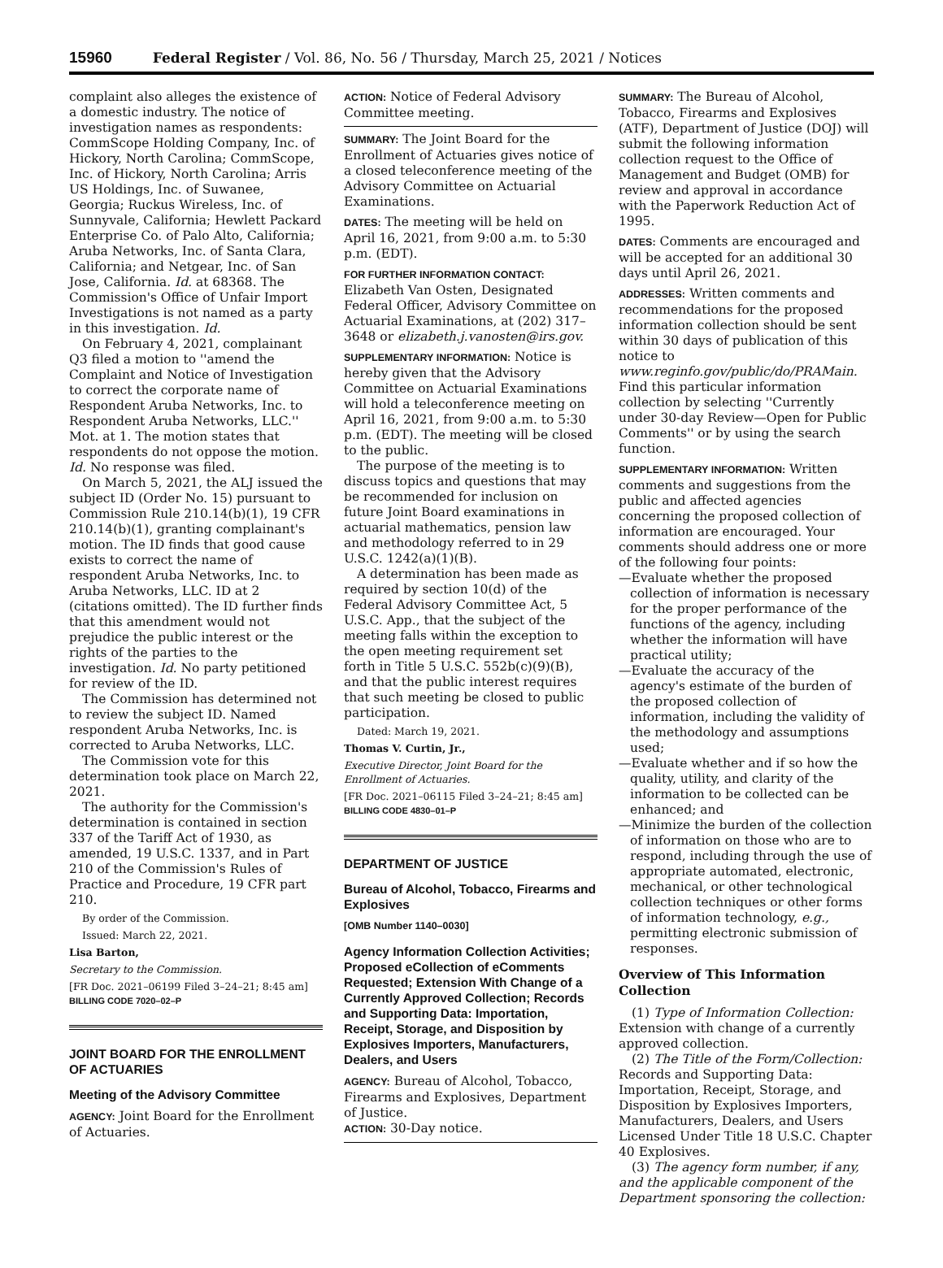15960 Federal Register / Vol. 86, No. 56 / Thursday, March 25, 2021 / Notices
complaint also alleges the existence of a domestic industry. The notice of investigation names as respondents: CommScope Holding Company, Inc. of Hickory, North Carolina; CommScope, Inc. of Hickory, North Carolina; Arris US Holdings, Inc. of Suwanee, Georgia; Ruckus Wireless, Inc. of Sunnyvale, California; Hewlett Packard Enterprise Co. of Palo Alto, California; Aruba Networks, Inc. of Santa Clara, California; and Netgear, Inc. of San Jose, California. Id. at 68368. The Commission's Office of Unfair Import Investigations is not named as a party in this investigation. Id.
On February 4, 2021, complainant Q3 filed a motion to ''amend the Complaint and Notice of Investigation to correct the corporate name of Respondent Aruba Networks, Inc. to Respondent Aruba Networks, LLC.'' Mot. at 1. The motion states that respondents do not oppose the motion. Id. No response was filed.
On March 5, 2021, the ALJ issued the subject ID (Order No. 15) pursuant to Commission Rule 210.14(b)(1), 19 CFR 210.14(b)(1), granting complainant's motion. The ID finds that good cause exists to correct the name of respondent Aruba Networks, Inc. to Aruba Networks, LLC. ID at 2 (citations omitted). The ID further finds that this amendment would not prejudice the public interest or the rights of the parties to the investigation. Id. No party petitioned for review of the ID.
The Commission has determined not to review the subject ID. Named respondent Aruba Networks, Inc. is corrected to Aruba Networks, LLC.
The Commission vote for this determination took place on March 22, 2021.
The authority for the Commission's determination is contained in section 337 of the Tariff Act of 1930, as amended, 19 U.S.C. 1337, and in Part 210 of the Commission's Rules of Practice and Procedure, 19 CFR part 210.
By order of the Commission.
Issued: March 22, 2021.
Lisa Barton,
Secretary to the Commission.
[FR Doc. 2021–06199 Filed 3–24–21; 8:45 am]
BILLING CODE 7020–02–P
JOINT BOARD FOR THE ENROLLMENT OF ACTUARIES
Meeting of the Advisory Committee
AGENCY: Joint Board for the Enrollment of Actuaries.
ACTION: Notice of Federal Advisory Committee meeting.
SUMMARY: The Joint Board for the Enrollment of Actuaries gives notice of a closed teleconference meeting of the Advisory Committee on Actuarial Examinations.
DATES: The meeting will be held on April 16, 2021, from 9:00 a.m. to 5:30 p.m. (EDT).
FOR FURTHER INFORMATION CONTACT: Elizabeth Van Osten, Designated Federal Officer, Advisory Committee on Actuarial Examinations, at (202) 317–3648 or elizabeth.j.vanosten@irs.gov.
SUPPLEMENTARY INFORMATION: Notice is hereby given that the Advisory Committee on Actuarial Examinations will hold a teleconference meeting on April 16, 2021, from 9:00 a.m. to 5:30 p.m. (EDT). The meeting will be closed to the public.
The purpose of the meeting is to discuss topics and questions that may be recommended for inclusion on future Joint Board examinations in actuarial mathematics, pension law and methodology referred to in 29 U.S.C. 1242(a)(1)(B).
A determination has been made as required by section 10(d) of the Federal Advisory Committee Act, 5 U.S.C. App., that the subject of the meeting falls within the exception to the open meeting requirement set forth in Title 5 U.S.C. 552b(c)(9)(B), and that the public interest requires that such meeting be closed to public participation.
Dated: March 19, 2021.
Thomas V. Curtin, Jr.,
Executive Director, Joint Board for the Enrollment of Actuaries.
[FR Doc. 2021–06115 Filed 3–24–21; 8:45 am]
BILLING CODE 4830–01–P
DEPARTMENT OF JUSTICE
Bureau of Alcohol, Tobacco, Firearms and Explosives
[OMB Number 1140–0030]
Agency Information Collection Activities; Proposed eCollection of eComments Requested; Extension With Change of a Currently Approved Collection; Records and Supporting Data: Importation, Receipt, Storage, and Disposition by Explosives Importers, Manufacturers, Dealers, and Users
AGENCY: Bureau of Alcohol, Tobacco, Firearms and Explosives, Department of Justice.
ACTION: 30-Day notice.
SUMMARY: The Bureau of Alcohol, Tobacco, Firearms and Explosives (ATF), Department of Justice (DOJ) will submit the following information collection request to the Office of Management and Budget (OMB) for review and approval in accordance with the Paperwork Reduction Act of 1995.
DATES: Comments are encouraged and will be accepted for an additional 30 days until April 26, 2021.
ADDRESSES: Written comments and recommendations for the proposed information collection should be sent within 30 days of publication of this notice to www.reginfo.gov/public/do/PRAMain. Find this particular information collection by selecting ''Currently under 30-day Review—Open for Public Comments'' or by using the search function.
SUPPLEMENTARY INFORMATION: Written comments and suggestions from the public and affected agencies concerning the proposed collection of information are encouraged. Your comments should address one or more of the following four points:
—Evaluate whether the proposed collection of information is necessary for the proper performance of the functions of the agency, including whether the information will have practical utility;
—Evaluate the accuracy of the agency's estimate of the burden of the proposed collection of information, including the validity of the methodology and assumptions used;
—Evaluate whether and if so how the quality, utility, and clarity of the information to be collected can be enhanced; and
—Minimize the burden of the collection of information on those who are to respond, including through the use of appropriate automated, electronic, mechanical, or other technological collection techniques or other forms of information technology, e.g., permitting electronic submission of responses.
Overview of This Information Collection
(1) Type of Information Collection: Extension with change of a currently approved collection.
(2) The Title of the Form/Collection: Records and Supporting Data: Importation, Receipt, Storage, and Disposition by Explosives Importers, Manufacturers, Dealers, and Users Licensed Under Title 18 U.S.C. Chapter 40 Explosives.
(3) The agency form number, if any, and the applicable component of the Department sponsoring the collection: